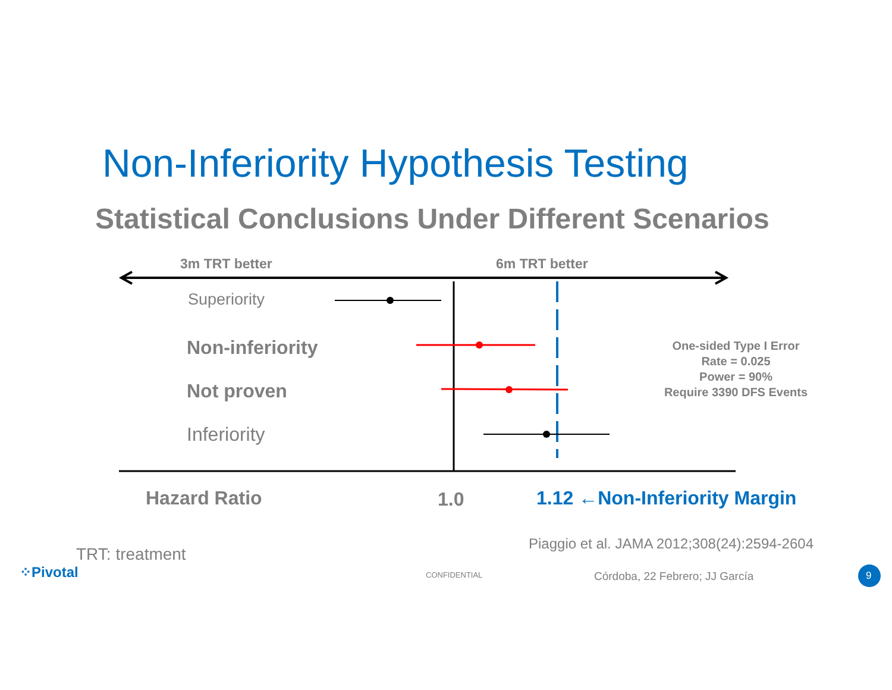Non-Inferiority Hypothesis Testing
Statistical Conclusions Under Different Scenarios
3m TRT better 6m TRT better
Superiority
Non-inferiority
Not proven
Inferiority
One-sided Type I Error Rate = 0.025
Power = 90%
Require 3390 DFS Events
Hazard Ratio 1.0 1.12 ←Non-Inferiority Margin
Piaggio et al. JAMA 2012;308(24):2594-2604
TRT: treatment
⁘Pivotal CONFIDENTIAL Córdoba, 22 Febrero; JJ García 9